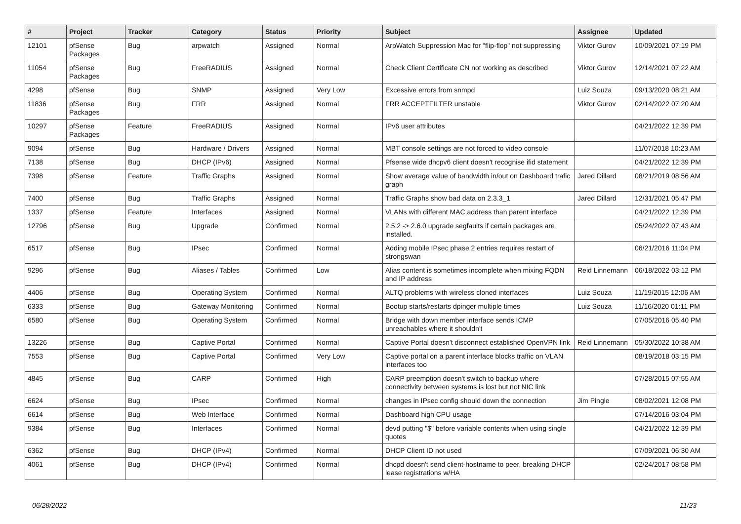| # | Project | Tracker | Category | Status | Priority | Subject | Assignee | Updated |
| --- | --- | --- | --- | --- | --- | --- | --- | --- |
| 12101 | pfSense Packages | Bug | arpwatch | Assigned | Normal | ArpWatch Suppression Mac for "flip-flop" not suppressing | Viktor Gurov | 10/09/2021 07:19 PM |
| 11054 | pfSense Packages | Bug | FreeRADIUS | Assigned | Normal | Check Client Certificate CN not working as described | Viktor Gurov | 12/14/2021 07:22 AM |
| 4298 | pfSense | Bug | SNMP | Assigned | Very Low | Excessive errors from snmpd | Luiz Souza | 09/13/2020 08:21 AM |
| 11836 | pfSense Packages | Bug | FRR | Assigned | Normal | FRR ACCEPTFILTER unstable | Viktor Gurov | 02/14/2022 07:20 AM |
| 10297 | pfSense Packages | Feature | FreeRADIUS | Assigned | Normal | IPv6 user attributes | | 04/21/2022 12:39 PM |
| 9094 | pfSense | Bug | Hardware / Drivers | Assigned | Normal | MBT console settings are not forced to video console | | 11/07/2018 10:23 AM |
| 7138 | pfSense | Bug | DHCP (IPv6) | Assigned | Normal | Pfsense wide dhcpv6 client doesn't recognise ifid statement | | 04/21/2022 12:39 PM |
| 7398 | pfSense | Feature | Traffic Graphs | Assigned | Normal | Show average value of bandwidth in/out on Dashboard trafic graph | Jared Dillard | 08/21/2019 08:56 AM |
| 7400 | pfSense | Bug | Traffic Graphs | Assigned | Normal | Traffic Graphs show bad data on 2.3.3_1 | Jared Dillard | 12/31/2021 05:47 PM |
| 1337 | pfSense | Feature | Interfaces | Assigned | Normal | VLANs with different MAC address than parent interface | | 04/21/2022 12:39 PM |
| 12796 | pfSense | Bug | Upgrade | Confirmed | Normal | 2.5.2 -> 2.6.0 upgrade segfaults if certain packages are installed. | | 05/24/2022 07:43 AM |
| 6517 | pfSense | Bug | IPsec | Confirmed | Normal | Adding mobile IPsec phase 2 entries requires restart of strongswan | | 06/21/2016 11:04 PM |
| 9296 | pfSense | Bug | Aliases / Tables | Confirmed | Low | Alias content is sometimes incomplete when mixing FQDN and IP address | Reid Linnemann | 06/18/2022 03:12 PM |
| 4406 | pfSense | Bug | Operating System | Confirmed | Normal | ALTQ problems with wireless cloned interfaces | Luiz Souza | 11/19/2015 12:06 AM |
| 6333 | pfSense | Bug | Gateway Monitoring | Confirmed | Normal | Bootup starts/restarts dpinger multiple times | Luiz Souza | 11/16/2020 01:11 PM |
| 6580 | pfSense | Bug | Operating System | Confirmed | Normal | Bridge with down member interface sends ICMP unreachables where it shouldn't | | 07/05/2016 05:40 PM |
| 13226 | pfSense | Bug | Captive Portal | Confirmed | Normal | Captive Portal doesn't disconnect established OpenVPN link | Reid Linnemann | 05/30/2022 10:38 AM |
| 7553 | pfSense | Bug | Captive Portal | Confirmed | Very Low | Captive portal on a parent interface blocks traffic on VLAN interfaces too | | 08/19/2018 03:15 PM |
| 4845 | pfSense | Bug | CARP | Confirmed | High | CARP preemption doesn't switch to backup where connectivity between systems is lost but not NIC link | | 07/28/2015 07:55 AM |
| 6624 | pfSense | Bug | IPsec | Confirmed | Normal | changes in IPsec config should down the connection | Jim Pingle | 08/02/2021 12:08 PM |
| 6614 | pfSense | Bug | Web Interface | Confirmed | Normal | Dashboard high CPU usage | | 07/14/2016 03:04 PM |
| 9384 | pfSense | Bug | Interfaces | Confirmed | Normal | devd putting "$" before variable contents when using single quotes | | 04/21/2022 12:39 PM |
| 6362 | pfSense | Bug | DHCP (IPv4) | Confirmed | Normal | DHCP Client ID not used | | 07/09/2021 06:30 AM |
| 4061 | pfSense | Bug | DHCP (IPv4) | Confirmed | Normal | dhcpd doesn't send client-hostname to peer, breaking DHCP lease registrations w/HA | | 02/24/2017 08:58 PM |
06/28/2022 11/23